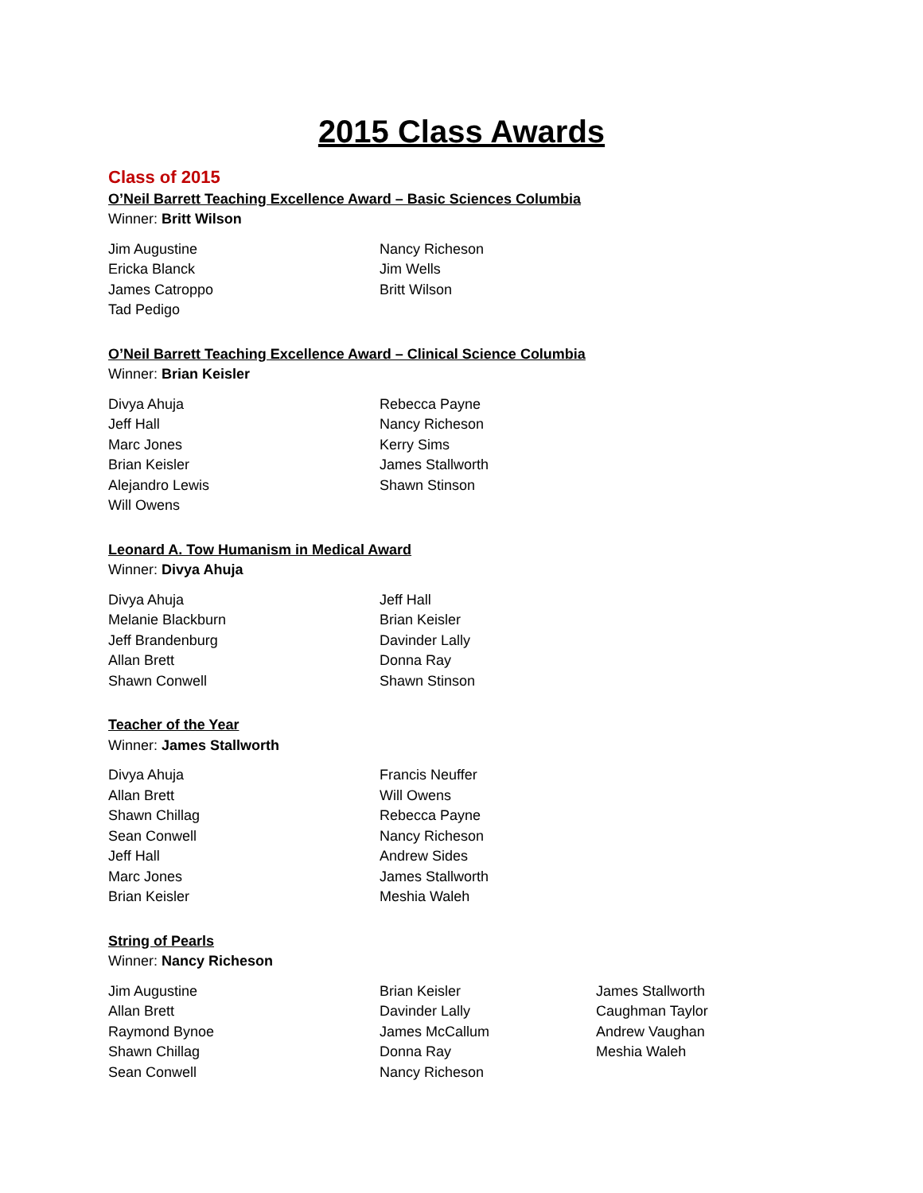2015 Class Awards
Class of 2015
O’Neil Barrett Teaching Excellence Award – Basic Sciences Columbia
Winner: Britt Wilson
Jim Augustine
Ericka Blanck
James Catroppo
Tad Pedigo
Nancy Richeson
Jim Wells
Britt Wilson
O’Neil Barrett Teaching Excellence Award – Clinical Science Columbia
Winner: Brian Keisler
Divya Ahuja
Jeff Hall
Marc Jones
Brian Keisler
Alejandro Lewis
Will Owens
Rebecca Payne
Nancy Richeson
Kerry Sims
James Stallworth
Shawn Stinson
Leonard A. Tow Humanism in Medical Award
Winner: Divya Ahuja
Divya Ahuja
Melanie Blackburn
Jeff Brandenburg
Allan Brett
Shawn Conwell
Jeff Hall
Brian Keisler
Davinder Lally
Donna Ray
Shawn Stinson
Teacher of the Year
Winner: James Stallworth
Divya Ahuja
Allan Brett
Shawn Chillag
Sean Conwell
Jeff Hall
Marc Jones
Brian Keisler
Francis Neuffer
Will Owens
Rebecca Payne
Nancy Richeson
Andrew Sides
James Stallworth
Meshia Waleh
String of Pearls
Winner: Nancy Richeson
Jim Augustine
Allan Brett
Raymond Bynoe
Shawn Chillag
Sean Conwell
Brian Keisler
Davinder Lally
James McCallum
Donna Ray
Nancy Richeson
James Stallworth
Caughman Taylor
Andrew Vaughan
Meshia Waleh